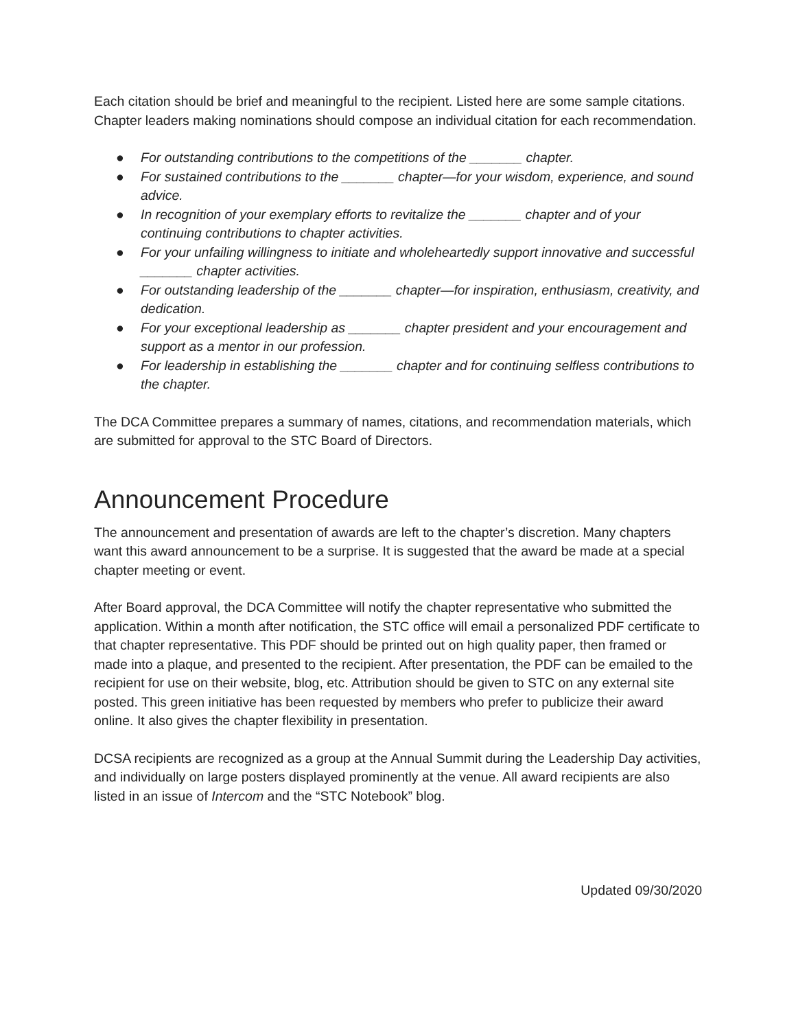Each citation should be brief and meaningful to the recipient. Listed here are some sample citations. Chapter leaders making nominations should compose an individual citation for each recommendation.
● For outstanding contributions to the competitions of the _______ chapter.
● For sustained contributions to the _______ chapter—for your wisdom, experience, and sound advice.
● In recognition of your exemplary efforts to revitalize the _______ chapter and of your continuing contributions to chapter activities.
● For your unfailing willingness to initiate and wholeheartedly support innovative and successful _______ chapter activities.
● For outstanding leadership of the _______ chapter—for inspiration, enthusiasm, creativity, and dedication.
● For your exceptional leadership as _______ chapter president and your encouragement and support as a mentor in our profession.
● For leadership in establishing the _______ chapter and for continuing selfless contributions to the chapter.
The DCA Committee prepares a summary of names, citations, and recommendation materials, which are submitted for approval to the STC Board of Directors.
Announcement Procedure
The announcement and presentation of awards are left to the chapter’s discretion. Many chapters want this award announcement to be a surprise. It is suggested that the award be made at a special chapter meeting or event.
After Board approval, the DCA Committee will notify the chapter representative who submitted the application. Within a month after notification, the STC office will email a personalized PDF certificate to that chapter representative. This PDF should be printed out on high quality paper, then framed or made into a plaque, and presented to the recipient. After presentation, the PDF can be emailed to the recipient for use on their website, blog, etc. Attribution should be given to STC on any external site posted. This green initiative has been requested by members who prefer to publicize their award online. It also gives the chapter flexibility in presentation.
DCSA recipients are recognized as a group at the Annual Summit during the Leadership Day activities, and individually on large posters displayed prominently at the venue. All award recipients are also listed in an issue of Intercom and the “STC Notebook” blog.
Updated 09/30/2020